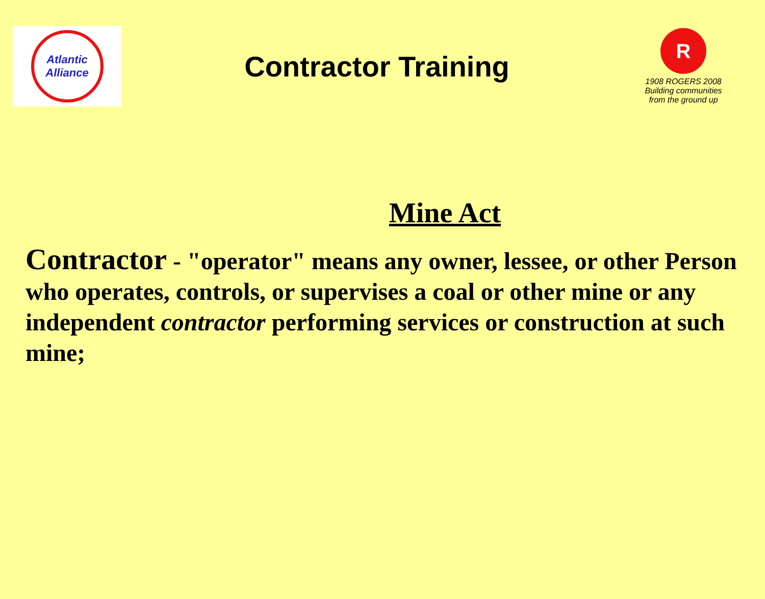Atlantic
Alliance
Contractor Training
R
1908 ROGERS 2008
Building communities
from the ground up
Mine Act
Contractor - "operator" means any owner, lessee, or other Person who operates, controls, or supervises a coal or other mine or any independent contractor performing services or construction at such mine;